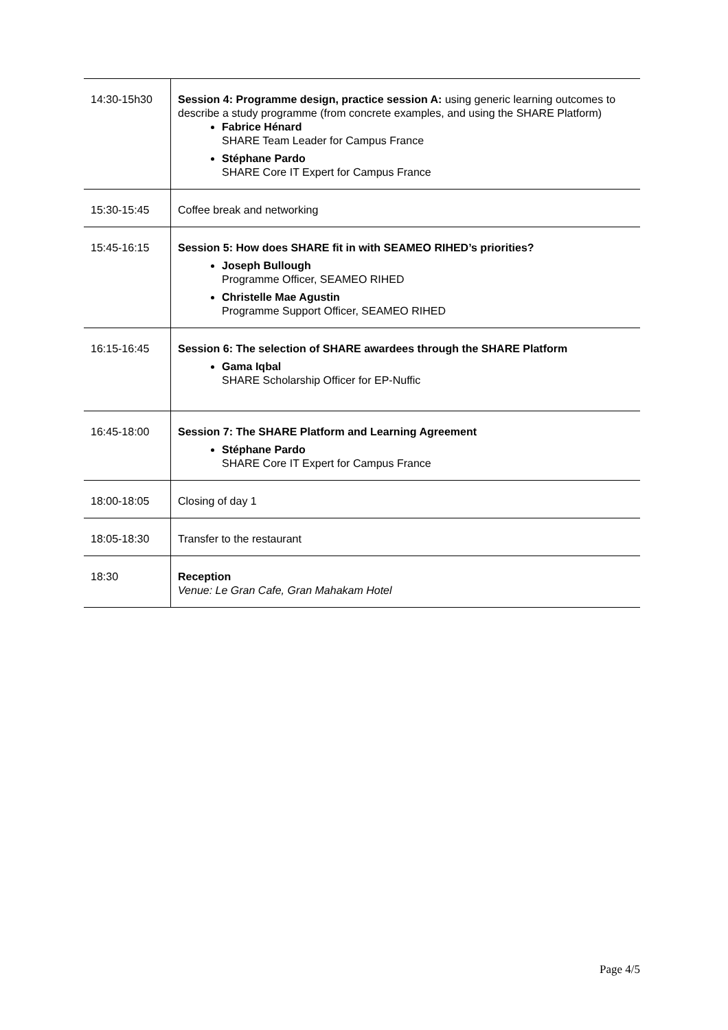| 14:30-15h30 | Session 4: Programme design, practice session A: using generic learning outcomes to describe a study programme (from concrete examples, and using the SHARE Platform) Fabrice Hénard SHARE Team Leader for Campus France Stéphane Pardo SHARE Core IT Expert for Campus France |
| 15:30-15:45 | Coffee break and networking |
| 15:45-16:15 | Session 5: How does SHARE fit in with SEAMEO RIHED’s priorities? Joseph Bullough Programme Officer, SEAMEO RIHED Christelle Mae Agustin Programme Support Officer, SEAMEO RIHED |
| 16:15-16:45 | Session 6: The selection of SHARE awardees through the SHARE Platform Gama Iqbal SHARE Scholarship Officer for EP-Nuffic |
| 16:45-18:00 | Session 7: The SHARE Platform and Learning Agreement Stéphane Pardo SHARE Core IT Expert for Campus France |
| 18:00-18:05 | Closing of day 1 |
| 18:05-18:30 | Transfer to the restaurant |
| 18:30 | Reception Venue: Le Gran Cafe, Gran Mahakam Hotel |
Page 4/5